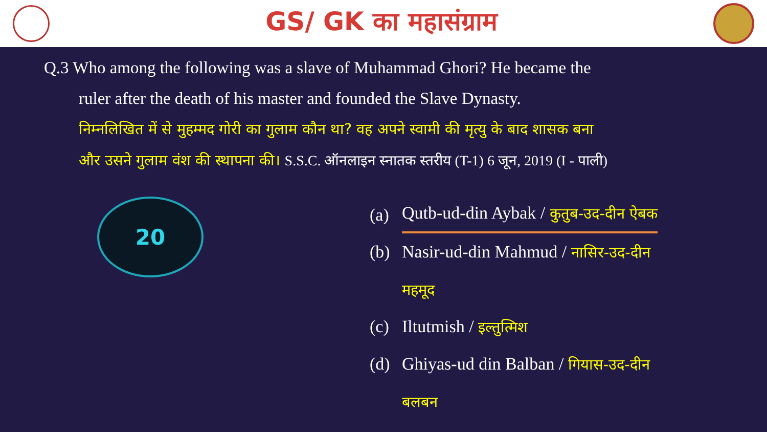GS/ GK का महासंग्राम
Q.3 Who among the following was a slave of Muhammad Ghori? He became the
ruler after the death of his master and founded the Slave Dynasty.
निम्नलिखित में से मुहम्मद गोरी का गुलाम कौन था? वह अपने स्वामी की मृत्यु के बाद शासक बना
और उसने गुलाम वंश की स्थापना की। S.S.C. ऑनलाइन स्नातक स्तरीय (T-1) 6 जून, 2019 (I - पाली)
20
(a) Qutb-ud-din Aybak / कुतुब-उद-दीन ऐबक
(b) Nasir-ud-din Mahmud / नासिर-उद-दीन
महमूद
(c) Iltutmish / इल्तुत्मिश
(d) Ghiyas-ud din Balban / गियास-उद-दीन
बलबन